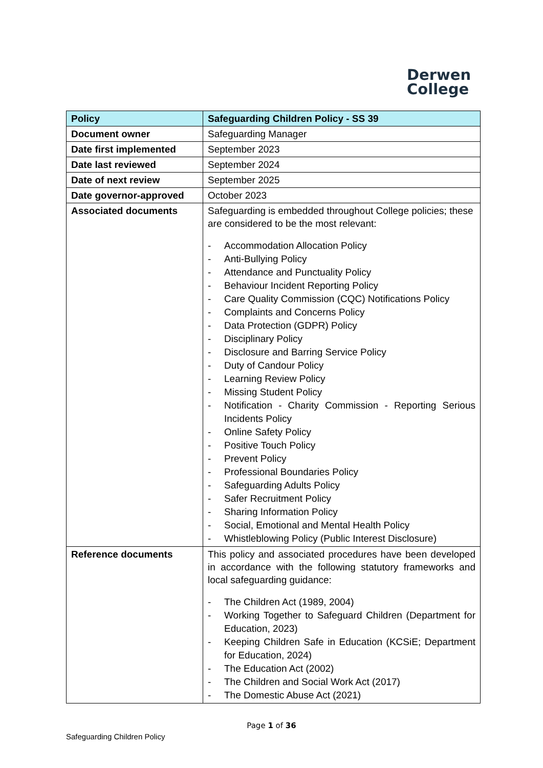Derwen
College
| Policy | Safeguarding Children Policy - SS 39 |
| Document owner | Safeguarding Manager |
| Date first implemented | September 2023 |
| Date last reviewed | September 2024 |
| Date of next review | September 2025 |
| Date governor-approved | October 2023 |
| Associated documents | Safeguarding is embedded throughout College policies; these are considered to be the most relevant: - Accommodation Allocation Policy - Anti-Bullying Policy - Attendance and Punctuality Policy - Behaviour Incident Reporting Policy - Care Quality Commission (CQC) Notifications Policy - Complaints and Concerns Policy - Data Protection (GDPR) Policy - Disciplinary Policy - Disclosure and Barring Service Policy - Duty of Candour Policy - Learning Review Policy - Missing Student Policy - Notification - Charity Commission - Reporting Serious Incidents Policy - Online Safety Policy - Positive Touch Policy - Prevent Policy - Professional Boundaries Policy - Safeguarding Adults Policy - Safer Recruitment Policy - Sharing Information Policy - Social, Emotional and Mental Health Policy - Whistleblowing Policy (Public Interest Disclosure) |
| Reference documents | This policy and associated procedures have been developed in accordance with the following statutory frameworks and local safeguarding guidance: - The Children Act (1989, 2004) - Working Together to Safeguard Children (Department for Education, 2023) - Keeping Children Safe in Education (KCSiE; Department for Education, 2024) - The Education Act (2002) - The Children and Social Work Act (2017) - The Domestic Abuse Act (2021) |
Page 1 of 36
Safeguarding Children Policy